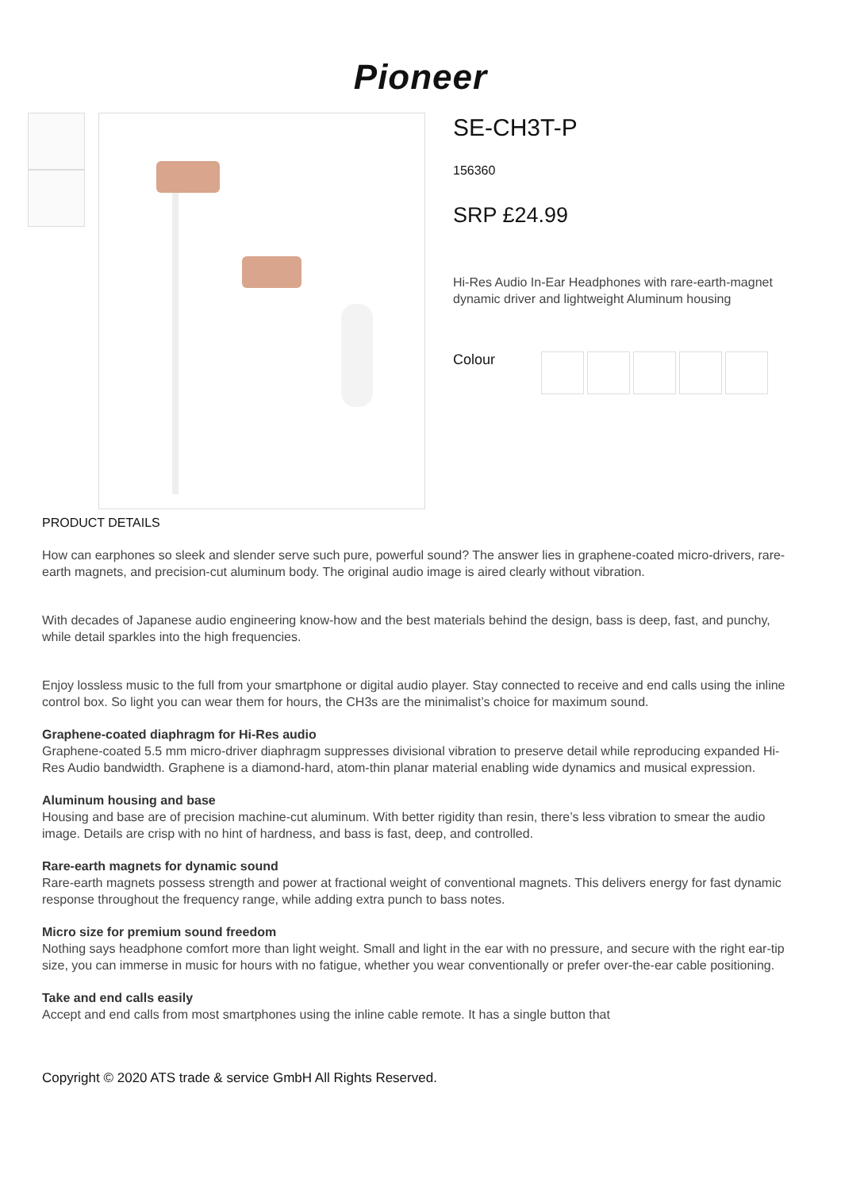Pioneer
SE-CH3T-P
156360
SRP £24.99
Hi-Res Audio In-Ear Headphones with rare-earth-magnet dynamic driver and lightweight Aluminum housing
Colour
PRODUCT DETAILS
How can earphones so sleek and slender serve such pure, powerful sound? The answer lies in graphene-coated micro-drivers, rare-earth magnets, and precision-cut aluminum body. The original audio image is aired clearly without vibration.
With decades of Japanese audio engineering know-how and the best materials behind the design, bass is deep, fast, and punchy, while detail sparkles into the high frequencies.
Enjoy lossless music to the full from your smartphone or digital audio player. Stay connected to receive and end calls using the inline control box. So light you can wear them for hours, the CH3s are the minimalist’s choice for maximum sound.
Graphene-coated diaphragm for Hi-Res audio
Graphene-coated 5.5 mm micro-driver diaphragm suppresses divisional vibration to preserve detail while reproducing expanded Hi-Res Audio bandwidth. Graphene is a diamond-hard, atom-thin planar material enabling wide dynamics and musical expression.
Aluminum housing and base
Housing and base are of precision machine-cut aluminum. With better rigidity than resin, there’s less vibration to smear the audio image. Details are crisp with no hint of hardness, and bass is fast, deep, and controlled.
Rare-earth magnets for dynamic sound
Rare-earth magnets possess strength and power at fractional weight of conventional magnets. This delivers energy for fast dynamic response throughout the frequency range, while adding extra punch to bass notes.
Micro size for premium sound freedom
Nothing says headphone comfort more than light weight. Small and light in the ear with no pressure, and secure with the right ear-tip size, you can immerse in music for hours with no fatigue, whether you wear conventionally or prefer over-the-ear cable positioning.
Take and end calls easily
Accept and end calls from most smartphones using the inline cable remote. It has a single button that
Copyright © 2020 ATS trade & service GmbH All Rights Reserved.